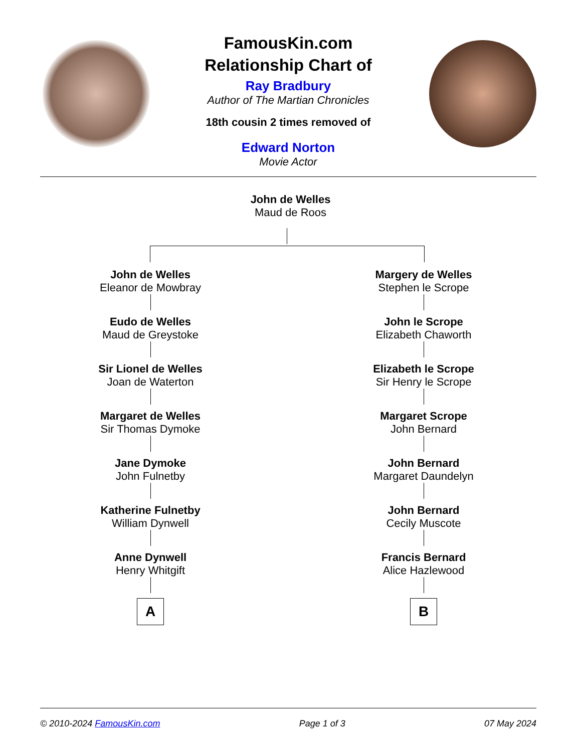FamousKin.com
Relationship Chart of
Ray Bradbury
Author of The Martian Chronicles
18th cousin 2 times removed of
Edward Norton
Movie Actor
John de Welles
Maud de Roos
John de Welles
Eleanor de Mowbray
Eudo de Welles
Maud de Greystoke
Sir Lionel de Welles
Joan de Waterton
Margaret de Welles
Sir Thomas Dymoke
Jane Dymoke
John Fulnetby
Katherine Fulnetby
William Dynwell
Anne Dynwell
Henry Whitgift
A
Margery de Welles
Stephen le Scrope
John le Scrope
Elizabeth Chaworth
Elizabeth le Scrope
Sir Henry le Scrope
Margaret Scrope
John Bernard
John Bernard
Margaret Daundelyn
John Bernard
Cecily Muscote
Francis Bernard
Alice Hazlewood
B
© 2010-2024 FamousKin.com Page 1 of 3 07 May 2024